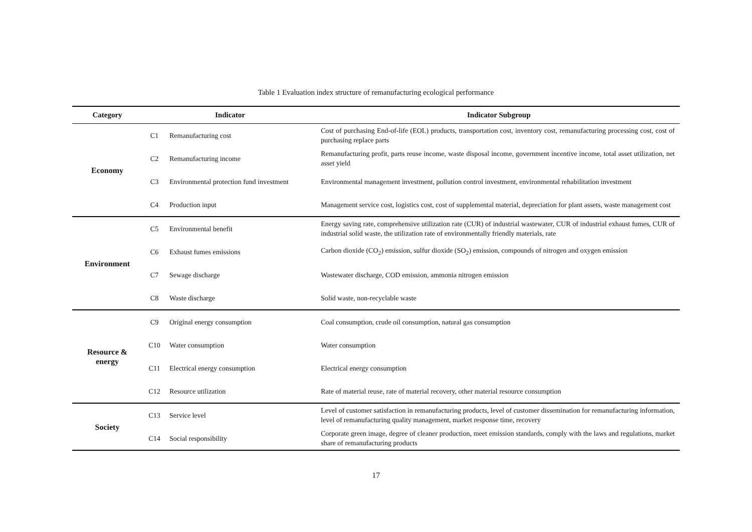Table 1 Evaluation index structure of remanufacturing ecological performance
| Category | Indicator | | Indicator Subgroup |
| --- | --- | --- | --- |
| Economy | C1 | Remanufacturing cost | Cost of purchasing End-of-life (EOL) products, transportation cost, inventory cost, remanufacturing processing cost, cost of purchasing replace parts |
| | C2 | Remanufacturing income | Remanufacturing profit, parts reuse income, waste disposal income, government incentive income, total asset utilization, net asset yield |
| | C3 | Environmental protection fund investment | Environmental management investment, pollution control investment, environmental rehabilitation investment |
| | C4 | Production input | Management service cost, logistics cost, cost of supplemental material, depreciation for plant assets, waste management cost |
| Environment | C5 | Environmental benefit | Energy saving rate, comprehensive utilization rate (CUR) of industrial wastewater, CUR of industrial exhaust fumes, CUR of industrial solid waste, the utilization rate of environmentally friendly materials, rate |
| | C6 | Exhaust fumes emissions | Carbon dioxide (CO<sub>2</sub>) emission, sulfur dioxide (SO<sub>2</sub>) emission, compounds of nitrogen and oxygen emission |
| | C7 | Sewage discharge | Wastewater discharge, COD emission, ammonia nitrogen emission |
| | C8 | Waste discharge | Solid waste, non-recyclable waste |
| Resource & energy | C9 | Original energy consumption | Coal consumption, crude oil consumption, natural gas consumption |
| | C10 | Water consumption | Water consumption |
| | C11 | Electrical energy consumption | Electrical energy consumption |
| | C12 | Resource utilization | Rate of material reuse, rate of material recovery, other material resource consumption |
| Society | C13 | Service level | Level of customer satisfaction in remanufacturing products, level of customer dissemination for remanufacturing information, level of remanufacturing quality management, market response time, recovery |
| | C14 | Social responsibility | Corporate green image, degree of cleaner production, meet emission standards, comply with the laws and regulations, market share of remanufacturing products |
17